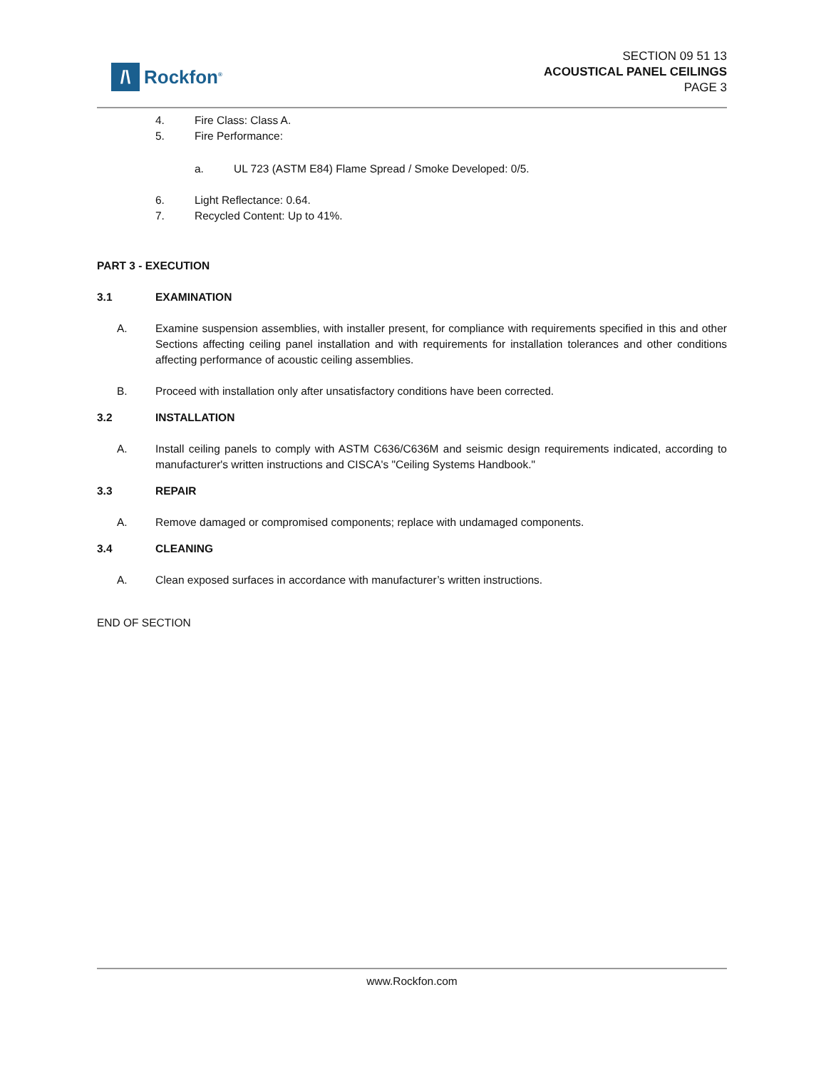/\
Rockfon<sup>®</sup>
SECTION 09 51 13
ACOUSTICAL PANEL CEILINGS
PAGE 3
4. Fire Class: Class A.
5. Fire Performance:
a. UL 723 (ASTM E84) Flame Spread / Smoke Developed: 0/5.
6. Light Reflectance: 0.64.
7. Recycled Content: Up to 41%.
PART 3 - EXECUTION
3.1 EXAMINATION
A. Examine suspension assemblies, with installer present, for compliance with requirements specified in this and other Sections affecting ceiling panel installation and with requirements for installation tolerances and other conditions affecting performance of acoustic ceiling assemblies.
B. Proceed with installation only after unsatisfactory conditions have been corrected.
3.2 INSTALLATION
A. Install ceiling panels to comply with ASTM C636/C636M and seismic design requirements indicated, according to manufacturer's written instructions and CISCA's "Ceiling Systems Handbook."
3.3 REPAIR
A. Remove damaged or compromised components; replace with undamaged components.
3.4 CLEANING
A. Clean exposed surfaces in accordance with manufacturer’s written instructions.
END OF SECTION
www.Rockfon.com